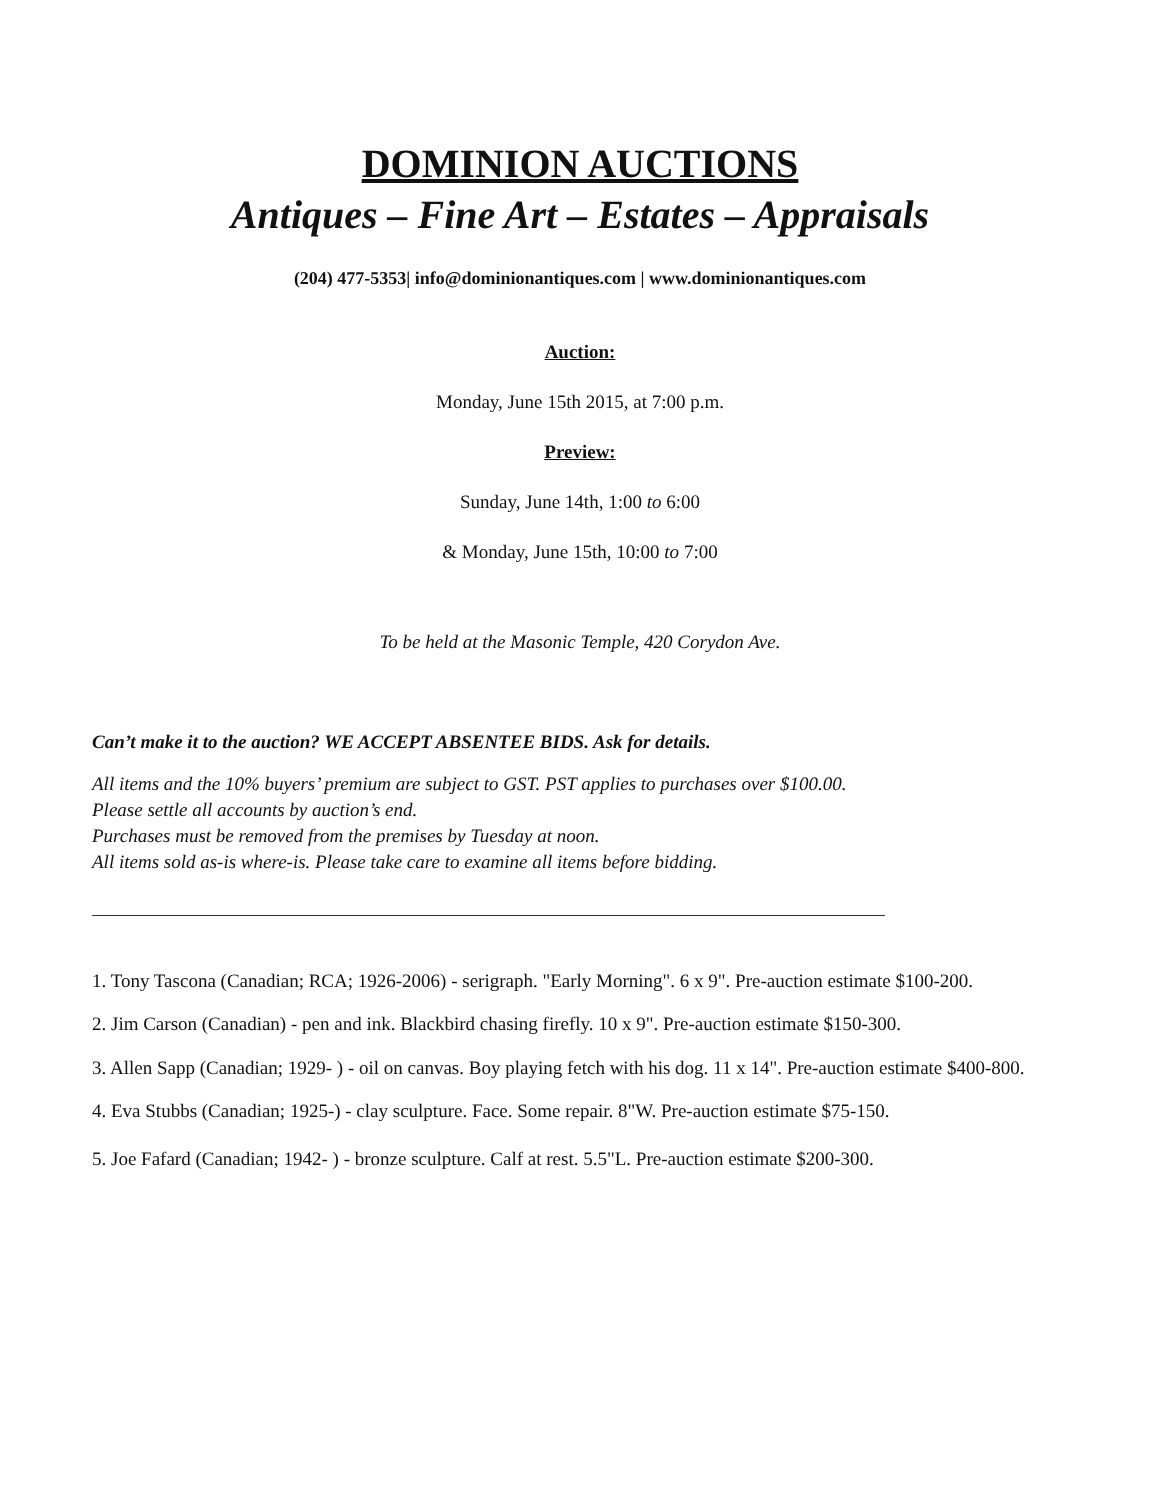DOMINION AUCTIONS
Antiques – Fine Art – Estates – Appraisals
(204) 477-5353| info@dominionantiques.com | www.dominionantiques.com
Auction:
Monday, June 15th 2015, at 7:00 p.m.
Preview:
Sunday, June 14th, 1:00 to 6:00
& Monday, June 15th, 10:00 to 7:00
To be held at the Masonic Temple, 420 Corydon Ave.
Can’t make it to the auction? WE ACCEPT ABSENTEE BIDS. Ask for details.
All items and the 10% buyers’ premium are subject to GST. PST applies to purchases over $100.00.
Please settle all accounts by auction’s end.
Purchases must be removed from the premises by Tuesday at noon.
All items sold as-is where-is. Please take care to examine all items before bidding.
1. Tony Tascona (Canadian; RCA; 1926-2006) - serigraph. "Early Morning". 6 x 9". Pre-auction estimate $100-200.
2. Jim Carson (Canadian) - pen and ink. Blackbird chasing firefly. 10 x 9". Pre-auction estimate $150-300.
3. Allen Sapp (Canadian; 1929- ) - oil on canvas. Boy playing fetch with his dog. 11 x 14". Pre-auction estimate $400-800.
4. Eva Stubbs (Canadian; 1925-) - clay sculpture. Face. Some repair. 8"W. Pre-auction estimate $75-150.
5. Joe Fafard (Canadian; 1942- ) - bronze sculpture. Calf at rest. 5.5"L. Pre-auction estimate $200-300.